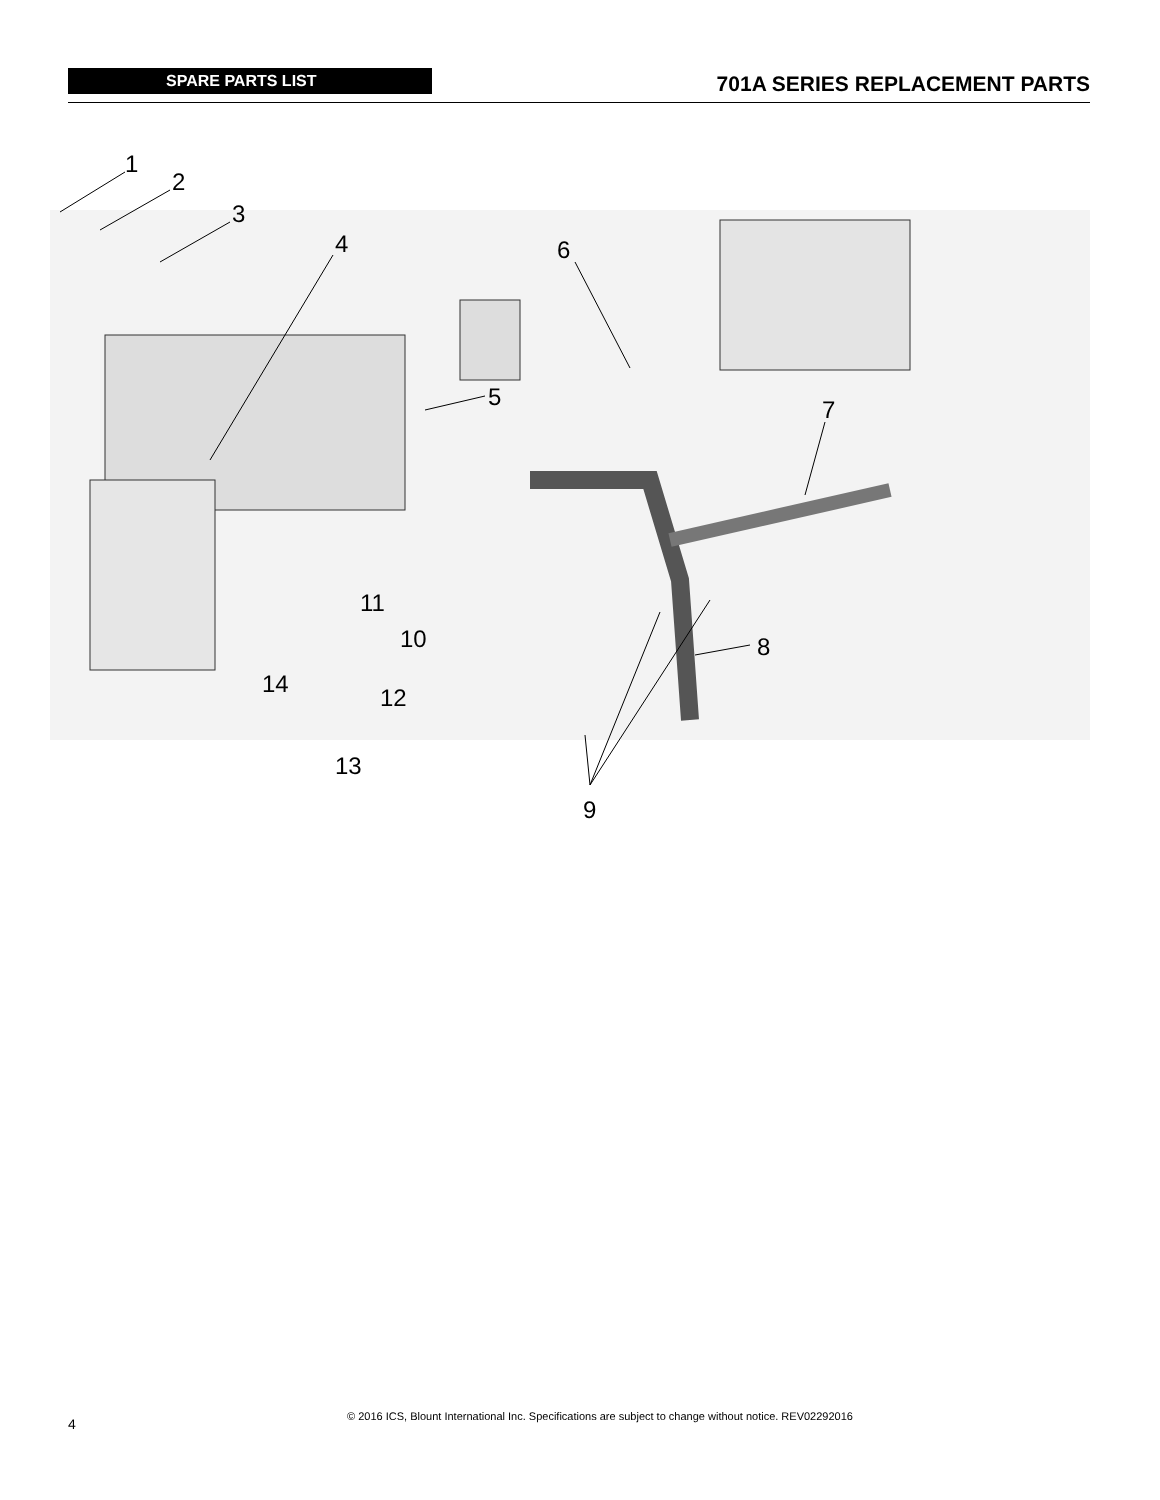SPARE PARTS LIST
701A SERIES REPLACEMENT PARTS
1
2
3
4
5
6
7
8
9
10
11
12
13
14
4
© 2016 ICS, Blount International Inc. Specifications are subject to change without notice. REV02292016